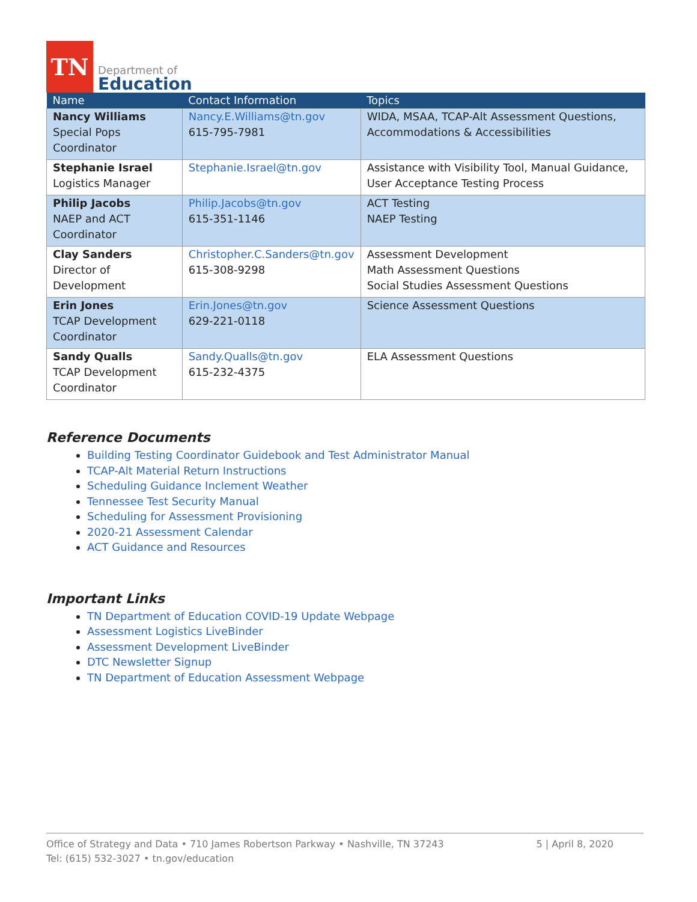TN
Department of
Education
| Name | Contact Information | Topics |
| --- | --- | --- |
| Nancy Williams Special Pops Coordinator | Nancy.E.Williams@tn.gov 615-795-7981 | WIDA, MSAA, TCAP-Alt Assessment Questions, Accommodations & Accessibilities |
| Stephanie Israel Logistics Manager | Stephanie.Israel@tn.gov | Assistance with Visibility Tool, Manual Guidance, User Acceptance Testing Process |
| Philip Jacobs NAEP and ACT Coordinator | Philip.Jacobs@tn.gov 615-351-1146 | ACT Testing NAEP Testing |
| Clay Sanders Director of Development | Christopher.C.Sanders@tn.gov 615-308-9298 | Assessment Development Math Assessment Questions Social Studies Assessment Questions |
| Erin Jones TCAP Development Coordinator | Erin.Jones@tn.gov 629-221-0118 | Science Assessment Questions |
| Sandy Qualls TCAP Development Coordinator | Sandy.Qualls@tn.gov 615-232-4375 | ELA Assessment Questions |
Reference Documents
Building Testing Coordinator Guidebook and Test Administrator Manual
TCAP-Alt Material Return Instructions
Scheduling Guidance Inclement Weather
Tennessee Test Security Manual
Scheduling for Assessment Provisioning
2020-21 Assessment Calendar
ACT Guidance and Resources
Important Links
TN Department of Education COVID-19 Update Webpage
Assessment Logistics LiveBinder
Assessment Development LiveBinder
DTC Newsletter Signup
TN Department of Education Assessment Webpage
Office of Strategy and Data • 710 James Robertson Parkway • Nashville, TN 37243
Tel: (615) 532-3027 • tn.gov/education 5 | April 8, 2020